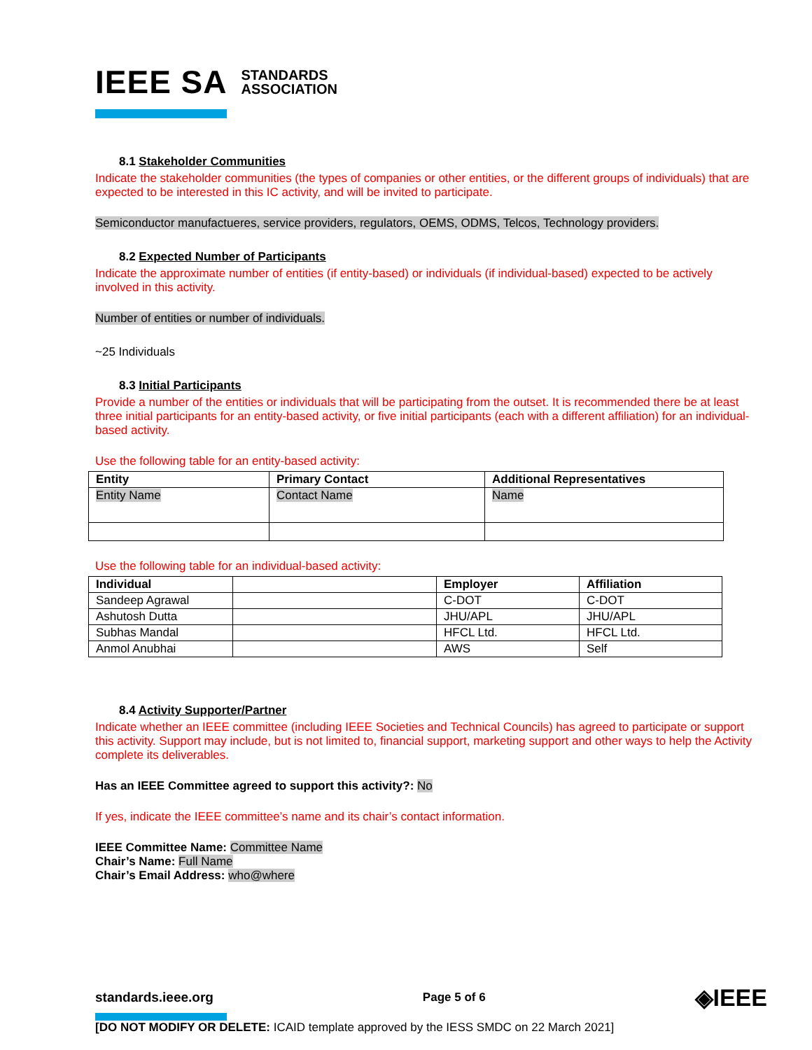IEEE SA STANDARDS
ASSOCIATION
8.1 Stakeholder Communities
Indicate the stakeholder communities (the types of companies or other entities, or the different groups of individuals) that are expected to be interested in this IC activity, and will be invited to participate.
Semiconductor manufactueres, service providers, regulators, OEMS, ODMS, Telcos, Technology providers.
8.2 Expected Number of Participants
Indicate the approximate number of entities (if entity-based) or individuals (if individual-based) expected to be actively involved in this activity.
Number of entities or number of individuals.
~25 Individuals
8.3 Initial Participants
Provide a number of the entities or individuals that will be participating from the outset. It is recommended there be at least three initial participants for an entity-based activity, or five initial participants (each with a different affiliation) for an individual-based activity.
Use the following table for an entity-based activity:
| Entity | Primary Contact | Additional Representatives |
| --- | --- | --- |
| Entity Name | Contact Name | Name |
Use the following table for an individual-based activity:
| Individual | | Employer | Affiliation |
| --- | --- | --- | --- |
| Sandeep Agrawal | | C-DOT | C-DOT |
| Ashutosh Dutta | | JHU/APL | JHU/APL |
| Subhas Mandal | | HFCL Ltd. | HFCL Ltd. |
| Anmol Anubhai | | AWS | Self |
8.4 Activity Supporter/Partner
Indicate whether an IEEE committee (including IEEE Societies and Technical Councils) has agreed to participate or support this activity. Support may include, but is not limited to, financial support, marketing support and other ways to help the Activity complete its deliverables.
Has an IEEE Committee agreed to support this activity?: No
If yes, indicate the IEEE committee’s name and its chair’s contact information.
IEEE Committee Name: Committee Name
Chair’s Name: Full Name
Chair’s Email Address: who@where
standards.ieee.org Page 5 of 6 ◈IEEE
[DO NOT MODIFY OR DELETE: ICAID template approved by the IESS SMDC on 22 March 2021]